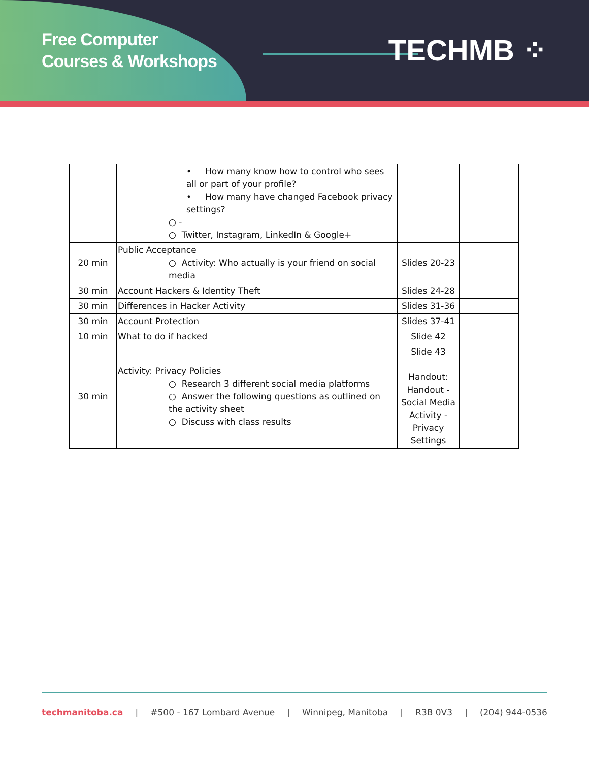Free Computer
Courses & Workshops
TECHMB ⁘
| | • How many know how to control who sees all or part of your profile? • How many have changed Facebook privacy settings? ○ - ○ Twitter, Instagram, LinkedIn & Google+ | | |
| 20 min | Public Acceptance ○ Activity: Who actually is your friend on social media | Slides 20-23 | |
| 30 min | Account Hackers & Identity Theft | Slides 24-28 | |
| 30 min | Differences in Hacker Activity | Slides 31-36 | |
| 30 min | Account Protection | Slides 37-41 | |
| 10 min | What to do if hacked | Slide 42 | |
| 30 min | Activity: Privacy Policies ○ Research 3 different social media platforms ○ Answer the following questions as outlined on the activity sheet ○ Discuss with class results | Slide 43 Handout: Handout - Social Media Activity - Privacy Settings | |
techmanitoba.ca | #500 - 167 Lombard Avenue | Winnipeg, Manitoba | R3B 0V3 | (204) 944-0536